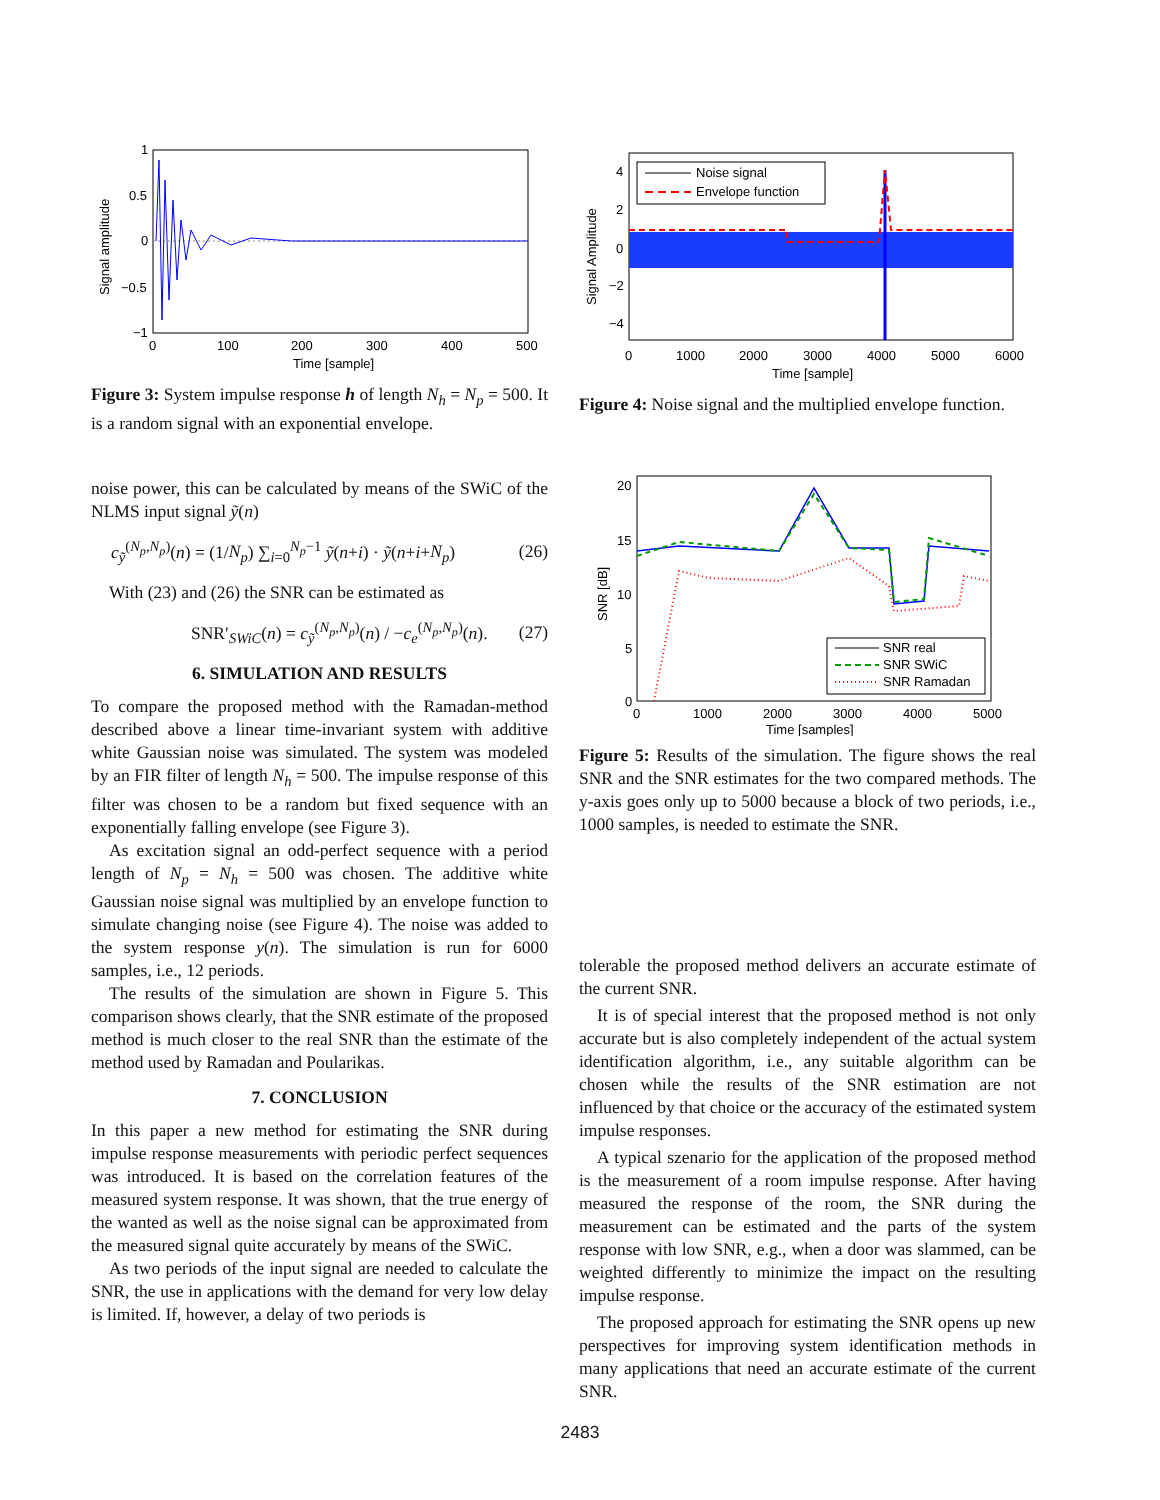1
0.5
0
−0.5
−1
0
100
200
300
400
500
Time [sample]
Signal amplitude
Figure 3: System impulse response h of length N<sub>h</sub> = N<sub>p</sub> = 500. It is a random signal with an exponential envelope.
noise power, this can be calculated by means of the SWiC of the NLMS input signal ỹ(n)
c<sub>ỹ</sub><sup>(N<sub>p</sub>,N<sub>p</sub>)</sup>(n) = (1/N<sub>p</sub>) ∑<sub>i=0</sub><sup>N<sub>p</sub>−1</sup> ỹ(n+i) · ỹ(n+i+N<sub>p</sub>) (26)
With (23) and (26) the SNR can be estimated as
SNR′<sub>SWiC</sub>(n) = c<sub>ỹ</sub><sup>(N<sub>p</sub>,N<sub>p</sub>)</sup>(n) / −c<sub>e</sub><sup>(N<sub>p</sub>,N<sub>p</sub>)</sup>(n). (27)
6. SIMULATION AND RESULTS
To compare the proposed method with the Ramadan-method described above a linear time-invariant system with additive white Gaussian noise was simulated. The system was modeled by an FIR filter of length N<sub>h</sub> = 500. The impulse response of this filter was chosen to be a random but fixed sequence with an exponentially falling envelope (see Figure 3).
As excitation signal an odd-perfect sequence with a period length of N<sub>p</sub> = N<sub>h</sub> = 500 was chosen. The additive white Gaussian noise signal was multiplied by an envelope function to simulate changing noise (see Figure 4). The noise was added to the system response y(n). The simulation is run for 6000 samples, i.e., 12 periods.
The results of the simulation are shown in Figure 5. This comparison shows clearly, that the SNR estimate of the proposed method is much closer to the real SNR than the estimate of the method used by Ramadan and Poularikas.
7. CONCLUSION
In this paper a new method for estimating the SNR during impulse response measurements with periodic perfect sequences was introduced. It is based on the correlation features of the measured system response. It was shown, that the true energy of the wanted as well as the noise signal can be approximated from the measured signal quite accurately by means of the SWiC.
As two periods of the input signal are needed to calculate the SNR, the use in applications with the demand for very low delay is limited. If, however, a delay of two periods is
Noise signal
Envelope function
4
2
0
−2
−4
0
1000
2000
3000
4000
5000
6000
Time [sample]
Signal Amplitude
Figure 4: Noise signal and the multiplied envelope function.
SNR real
SNR SWiC
SNR Ramadan
20
15
10
5
0
0
1000
2000
3000
4000
5000
Time [samples]
SNR [dB]
Figure 5: Results of the simulation. The figure shows the real SNR and the SNR estimates for the two compared methods. The y-axis goes only up to 5000 because a block of two periods, i.e., 1000 samples, is needed to estimate the SNR.
tolerable the proposed method delivers an accurate estimate of the current SNR.
It is of special interest that the proposed method is not only accurate but is also completely independent of the actual system identification algorithm, i.e., any suitable algorithm can be chosen while the results of the SNR estimation are not influenced by that choice or the accuracy of the estimated system impulse responses.
A typical szenario for the application of the proposed method is the measurement of a room impulse response. After having measured the response of the room, the SNR during the measurement can be estimated and the parts of the system response with low SNR, e.g., when a door was slammed, can be weighted differently to minimize the impact on the resulting impulse response.
The proposed approach for estimating the SNR opens up new perspectives for improving system identification methods in many applications that need an accurate estimate of the current SNR.
2483